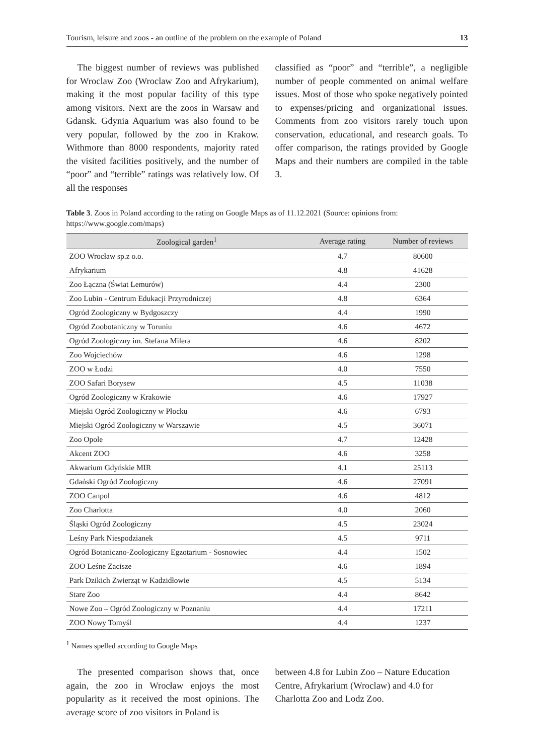Tourism, leisure and zoos - an outline of the problem on the example of Poland 13
The biggest number of reviews was published for Wroclaw Zoo (Wroclaw Zoo and Afrykarium), making it the most popular facility of this type among visitors. Next are the zoos in Warsaw and Gdansk. Gdynia Aquarium was also found to be very popular, followed by the zoo in Krakow. Withmore than 8000 respondents, majority rated the visited facilities positively, and the number of “poor” and “terrible” ratings was relatively low. Of all the responses
classified as “poor” and “terrible”, a negligible number of people commented on animal welfare issues. Most of those who spoke negatively pointed to expenses/pricing and organizational issues. Comments from zoo visitors rarely touch upon conservation, educational, and research goals. To offer comparison, the ratings provided by Google Maps and their numbers are compiled in the table 3.
Table 3. Zoos in Poland according to the rating on Google Maps as of 11.12.2021 (Source: opinions from: https://www.google.com/maps)
| Zoological garden<sup>1</sup> | Average rating | Number of reviews |
| --- | --- | --- |
| ZOO Wrocław sp.z o.o. | 4.7 | 80600 |
| Afrykarium | 4.8 | 41628 |
| Zoo Łączna (Świat Lemurów) | 4.4 | 2300 |
| Zoo Lubin - Centrum Edukacji Przyrodniczej | 4.8 | 6364 |
| Ogród Zoologiczny w Bydgoszczy | 4.4 | 1990 |
| Ogród Zoobotaniczny w Toruniu | 4.6 | 4672 |
| Ogród Zoologiczny im. Stefana Milera | 4.6 | 8202 |
| Zoo Wojciechów | 4.6 | 1298 |
| ZOO w Łodzi | 4.0 | 7550 |
| ZOO Safari Borysew | 4.5 | 11038 |
| Ogród Zoologiczny w Krakowie | 4.6 | 17927 |
| Miejski Ogród Zoologiczny w Płocku | 4.6 | 6793 |
| Miejski Ogród Zoologiczny w Warszawie | 4.5 | 36071 |
| Zoo Opole | 4.7 | 12428 |
| Akcent ZOO | 4.6 | 3258 |
| Akwarium Gdyńskie MIR | 4.1 | 25113 |
| Gdański Ogród Zoologiczny | 4.6 | 27091 |
| ZOO Canpol | 4.6 | 4812 |
| Zoo Charlotta | 4.0 | 2060 |
| Śląski Ogród Zoologiczny | 4.5 | 23024 |
| Leśny Park Niespodzianek | 4.5 | 9711 |
| Ogród Botaniczno-Zoologiczny Egzotarium - Sosnowiec | 4.4 | 1502 |
| ZOO Leśne Zacisze | 4.6 | 1894 |
| Park Dzikich Zwierząt w Kadzidłowie | 4.5 | 5134 |
| Stare Zoo | 4.4 | 8642 |
| Nowe Zoo – Ogród Zoologiczny w Poznaniu | 4.4 | 17211 |
| ZOO Nowy Tomyśl | 4.4 | 1237 |
<sup>1</sup> Names spelled according to Google Maps
The presented comparison shows that, once again, the zoo in Wrocław enjoys the most popularity as it received the most opinions. The average score of zoo visitors in Poland is
between 4.8 for Lubin Zoo – Nature Education Centre, Afrykarium (Wroclaw) and 4.0 for Charlotta Zoo and Lodz Zoo.